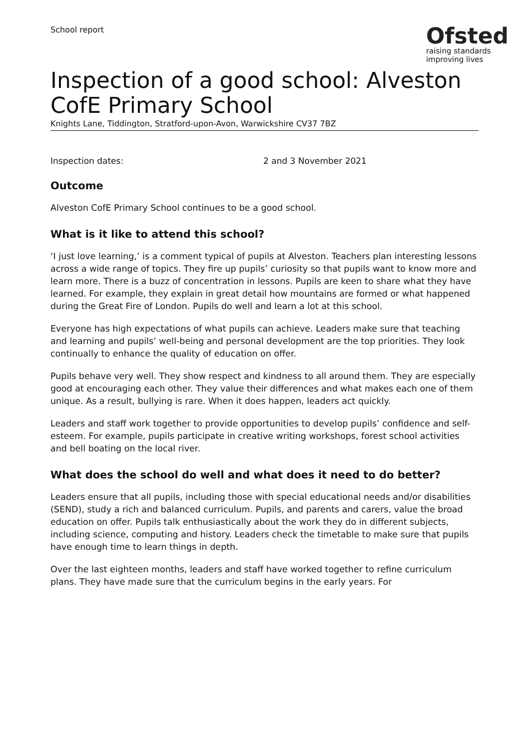School report
Ofsted
raising standards
improving lives
Inspection of a good school: Alveston CofE Primary School
Knights Lane, Tiddington, Stratford-upon-Avon, Warwickshire CV37 7BZ
Inspection dates: 2 and 3 November 2021
Outcome
Alveston CofE Primary School continues to be a good school.
What is it like to attend this school?
‘I just love learning,’ is a comment typical of pupils at Alveston. Teachers plan interesting lessons across a wide range of topics. They fire up pupils’ curiosity so that pupils want to know more and learn more. There is a buzz of concentration in lessons. Pupils are keen to share what they have learned. For example, they explain in great detail how mountains are formed or what happened during the Great Fire of London. Pupils do well and learn a lot at this school.
Everyone has high expectations of what pupils can achieve. Leaders make sure that teaching and learning and pupils’ well-being and personal development are the top priorities. They look continually to enhance the quality of education on offer.
Pupils behave very well. They show respect and kindness to all around them. They are especially good at encouraging each other. They value their differences and what makes each one of them unique. As a result, bullying is rare. When it does happen, leaders act quickly.
Leaders and staff work together to provide opportunities to develop pupils’ confidence and self-esteem. For example, pupils participate in creative writing workshops, forest school activities and bell boating on the local river.
What does the school do well and what does it need to do better?
Leaders ensure that all pupils, including those with special educational needs and/or disabilities (SEND), study a rich and balanced curriculum. Pupils, and parents and carers, value the broad education on offer. Pupils talk enthusiastically about the work they do in different subjects, including science, computing and history. Leaders check the timetable to make sure that pupils have enough time to learn things in depth.
Over the last eighteen months, leaders and staff have worked together to refine curriculum plans. They have made sure that the curriculum begins in the early years. For